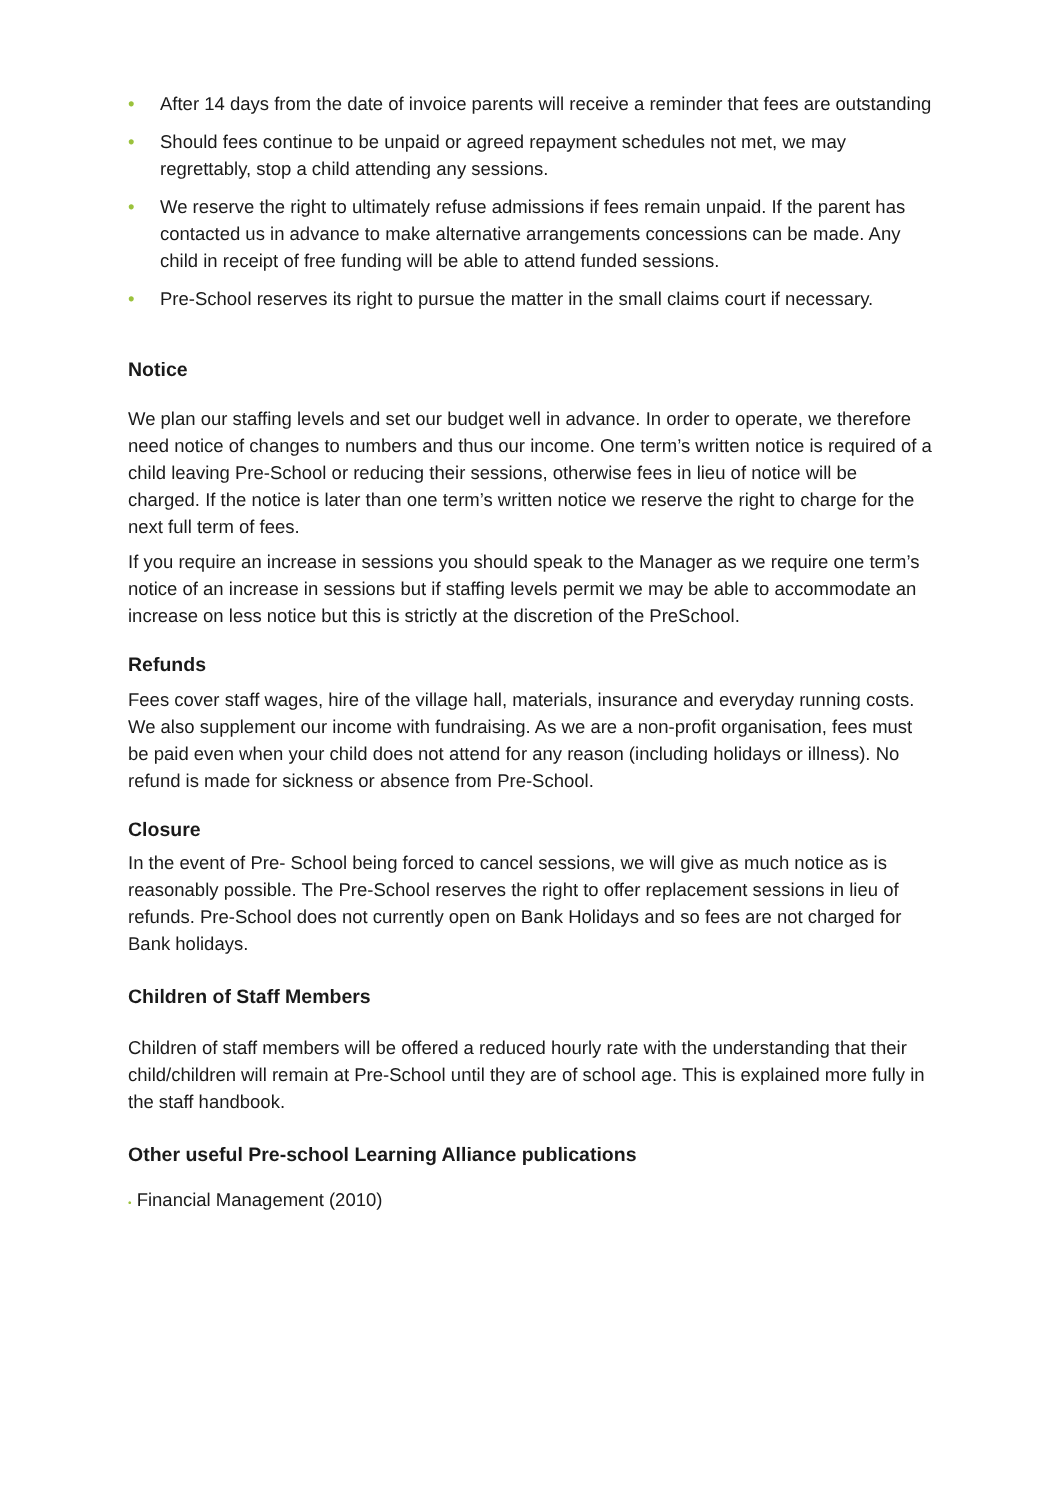• After 14 days from the date of invoice parents will receive a reminder that fees are outstanding
• Should fees continue to be unpaid or agreed repayment schedules not met, we may regrettably, stop a child attending any sessions.
• We reserve the right to ultimately refuse admissions if fees remain unpaid. If the parent has contacted us in advance to make alternative arrangements concessions can be made. Any child in receipt of free funding will be able to attend funded sessions.
• Pre-School reserves its right to pursue the matter in the small claims court if necessary.
Notice
We plan our staffing levels and set our budget well in advance. In order to operate, we therefore need notice of changes to numbers and thus our income. One term’s written notice is required of a child leaving Pre-School or reducing their sessions, otherwise fees in lieu of notice will be charged. If the notice is later than one term’s written notice we reserve the right to charge for the next full term of fees.
If you require an increase in sessions you should speak to the Manager as we require one term’s notice of an increase in sessions but if staffing levels permit we may be able to accommodate an increase on less notice but this is strictly at the discretion of the PreSchool.
Refunds
Fees cover staff wages, hire of the village hall, materials, insurance and everyday running costs. We also supplement our income with fundraising. As we are a non-profit organisation, fees must be paid even when your child does not attend for any reason (including holidays or illness). No refund is made for sickness or absence from Pre-School.
Closure
In the event of Pre- School being forced to cancel sessions, we will give as much notice as is reasonably possible. The Pre-School reserves the right to offer replacement sessions in lieu of refunds. Pre-School does not currently open on Bank Holidays and so fees are not charged for Bank holidays.
Children of Staff Members
Children of staff members will be offered a reduced hourly rate with the understanding that their child/children will remain at Pre-School until they are of school age. This is explained more fully in the staff handbook.
Other useful Pre-school Learning Alliance publications
• Financial Management (2010)